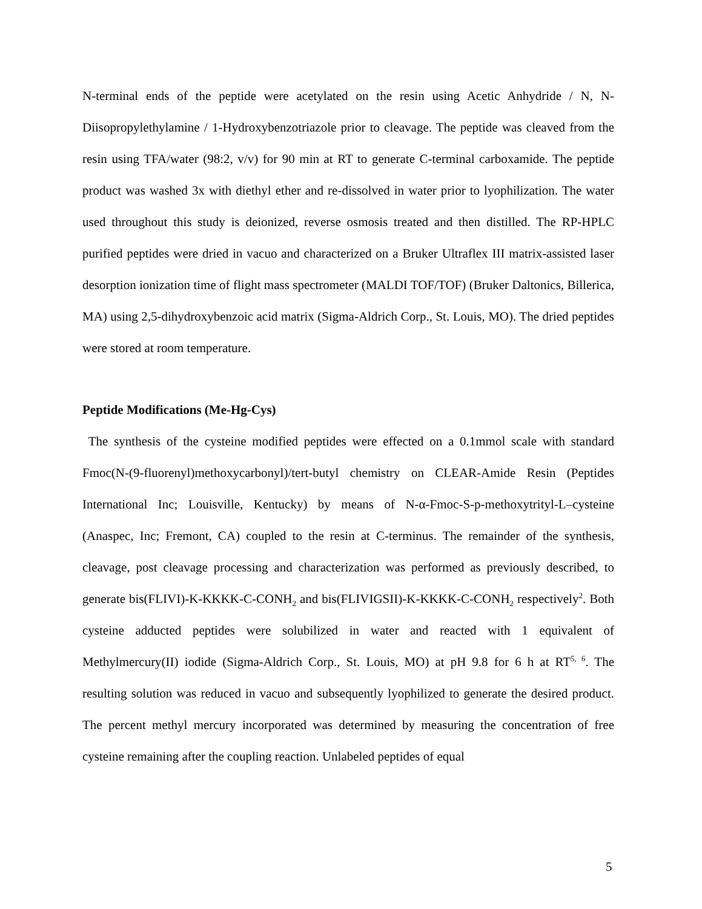N-terminal ends of the peptide were acetylated on the resin using Acetic Anhydride / N, N-Diisopropylethylamine / 1-Hydroxybenzotriazole prior to cleavage. The peptide was cleaved from the resin using TFA/water (98:2, v/v) for 90 min at RT to generate C-terminal carboxamide. The peptide product was washed 3x with diethyl ether and re-dissolved in water prior to lyophilization. The water used throughout this study is deionized, reverse osmosis treated and then distilled. The RP-HPLC purified peptides were dried in vacuo and characterized on a Bruker Ultraflex III matrix-assisted laser desorption ionization time of flight mass spectrometer (MALDI TOF/TOF) (Bruker Daltonics, Billerica, MA) using 2,5-dihydroxybenzoic acid matrix (Sigma-Aldrich Corp., St. Louis, MO). The dried peptides were stored at room temperature.
Peptide Modifications (Me-Hg-Cys)
The synthesis of the cysteine modified peptides were effected on a 0.1mmol scale with standard Fmoc(N-(9-fluorenyl)methoxycarbonyl)/tert-butyl chemistry on CLEAR-Amide Resin (Peptides International Inc; Louisville, Kentucky) by means of N-α-Fmoc-S-p-methoxytrityl-L–cysteine (Anaspec, Inc; Fremont, CA) coupled to the resin at C-terminus. The remainder of the synthesis, cleavage, post cleavage processing and characterization was performed as previously described, to generate bis(FLIVI)-K-KKKK-C-CONH<sub>2</sub> and bis(FLIVIGSII)-K-KKKK-C-CONH<sub>2</sub> respectively<sup>2</sup>. Both cysteine adducted peptides were solubilized in water and reacted with 1 equivalent of Methylmercury(II) iodide (Sigma-Aldrich Corp., St. Louis, MO) at pH 9.8 for 6 h at RT<sup>5, 6</sup>. The resulting solution was reduced in vacuo and subsequently lyophilized to generate the desired product. The percent methyl mercury incorporated was determined by measuring the concentration of free cysteine remaining after the coupling reaction. Unlabeled peptides of equal
5